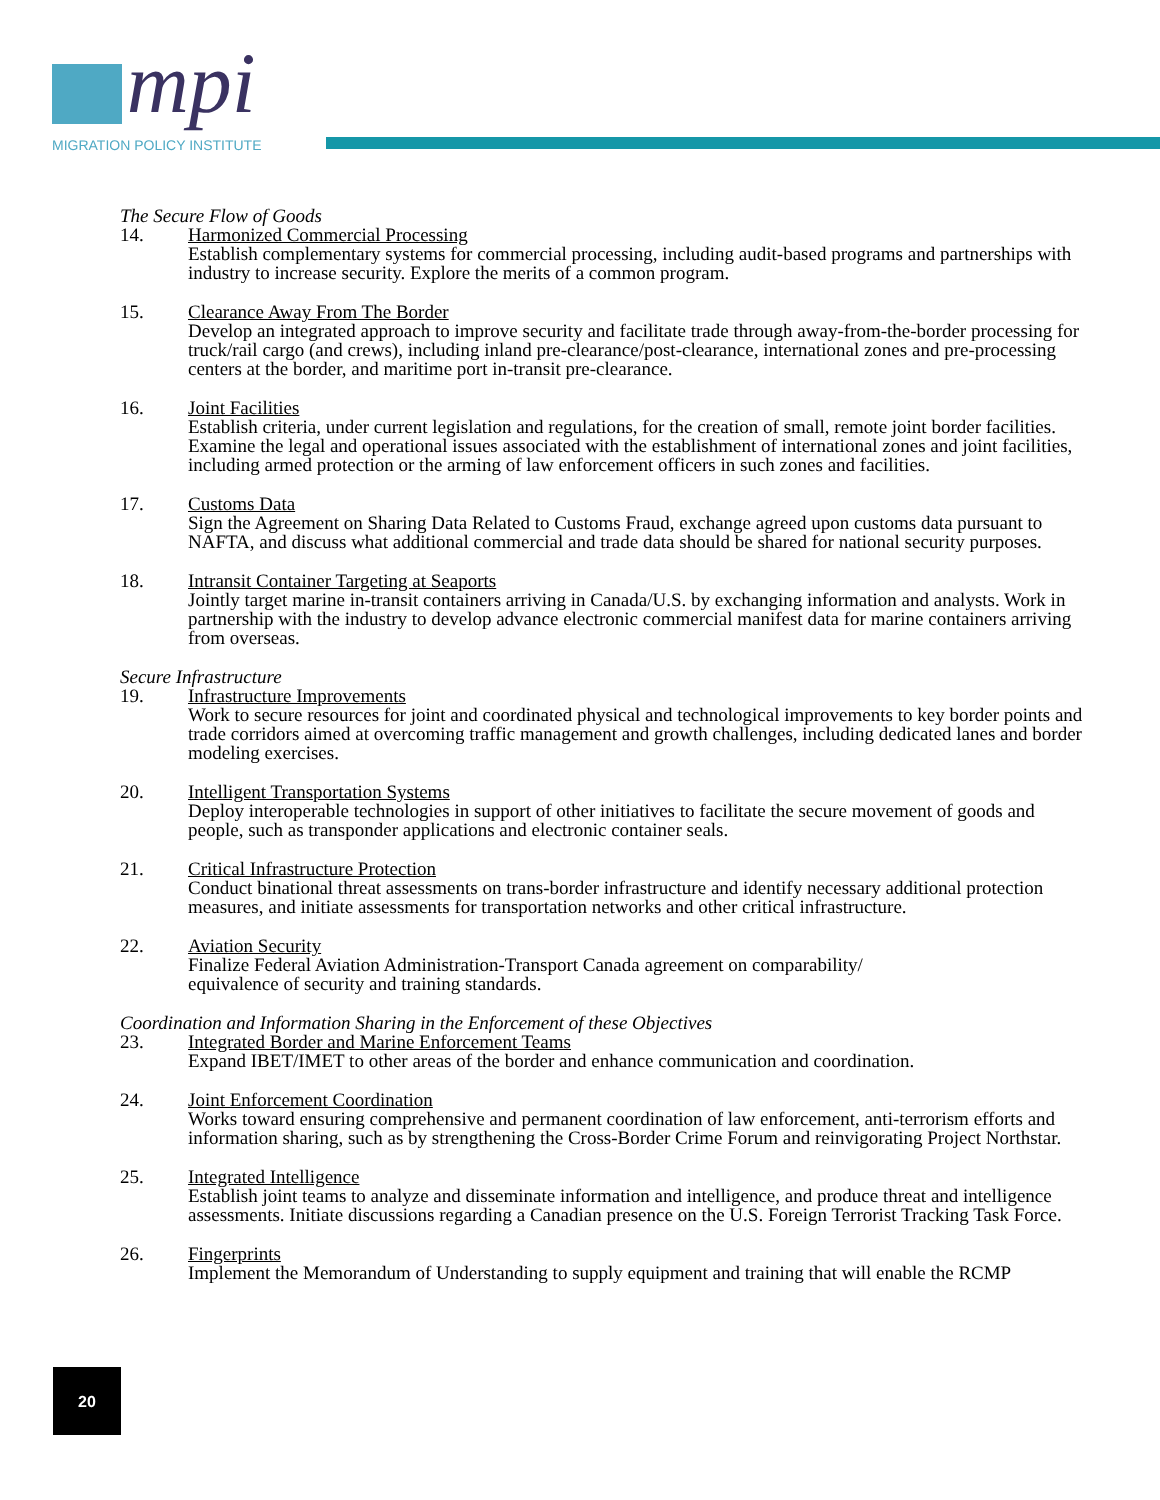mpi
MIGRATION POLICY INSTITUTE
The Secure Flow of Goods
14. Harmonized Commercial Processing
Establish complementary systems for commercial processing, including audit-based programs and partnerships with industry to increase security. Explore the merits of a common program.
15. Clearance Away From The Border
Develop an integrated approach to improve security and facilitate trade through away-from-the-border processing for truck/rail cargo (and crews), including inland pre-clearance/post-clearance, international zones and pre-processing centers at the border, and maritime port in-transit pre-clearance.
16. Joint Facilities
Establish criteria, under current legislation and regulations, for the creation of small, remote joint border facilities. Examine the legal and operational issues associated with the establishment of international zones and joint facilities, including armed protection or the arming of law enforcement officers in such zones and facilities.
17. Customs Data
Sign the Agreement on Sharing Data Related to Customs Fraud, exchange agreed upon customs data pursuant to NAFTA, and discuss what additional commercial and trade data should be shared for national security purposes.
18. Intransit Container Targeting at Seaports
Jointly target marine in-transit containers arriving in Canada/U.S. by exchanging information and analysts. Work in partnership with the industry to develop advance electronic commercial manifest data for marine containers arriving from overseas.
Secure Infrastructure
19. Infrastructure Improvements
Work to secure resources for joint and coordinated physical and technological improvements to key border points and trade corridors aimed at overcoming traffic management and growth challenges, including dedicated lanes and border modeling exercises.
20. Intelligent Transportation Systems
Deploy interoperable technologies in support of other initiatives to facilitate the secure movement of goods and people, such as transponder applications and electronic container seals.
21. Critical Infrastructure Protection
Conduct binational threat assessments on trans-border infrastructure and identify necessary additional protection measures, and initiate assessments for transportation networks and other critical infrastructure.
22. Aviation Security
Finalize Federal Aviation Administration-Transport Canada agreement on comparability/
equivalence of security and training standards.
Coordination and Information Sharing in the Enforcement of these Objectives
23. Integrated Border and Marine Enforcement Teams
Expand IBET/IMET to other areas of the border and enhance communication and coordination.
24. Joint Enforcement Coordination
Works toward ensuring comprehensive and permanent coordination of law enforcement, anti-terrorism efforts and information sharing, such as by strengthening the Cross-Border Crime Forum and reinvigorating Project Northstar.
25. Integrated Intelligence
Establish joint teams to analyze and disseminate information and intelligence, and produce threat and intelligence assessments. Initiate discussions regarding a Canadian presence on the U.S. Foreign Terrorist Tracking Task Force.
26. Fingerprints
Implement the Memorandum of Understanding to supply equipment and training that will enable the RCMP
20